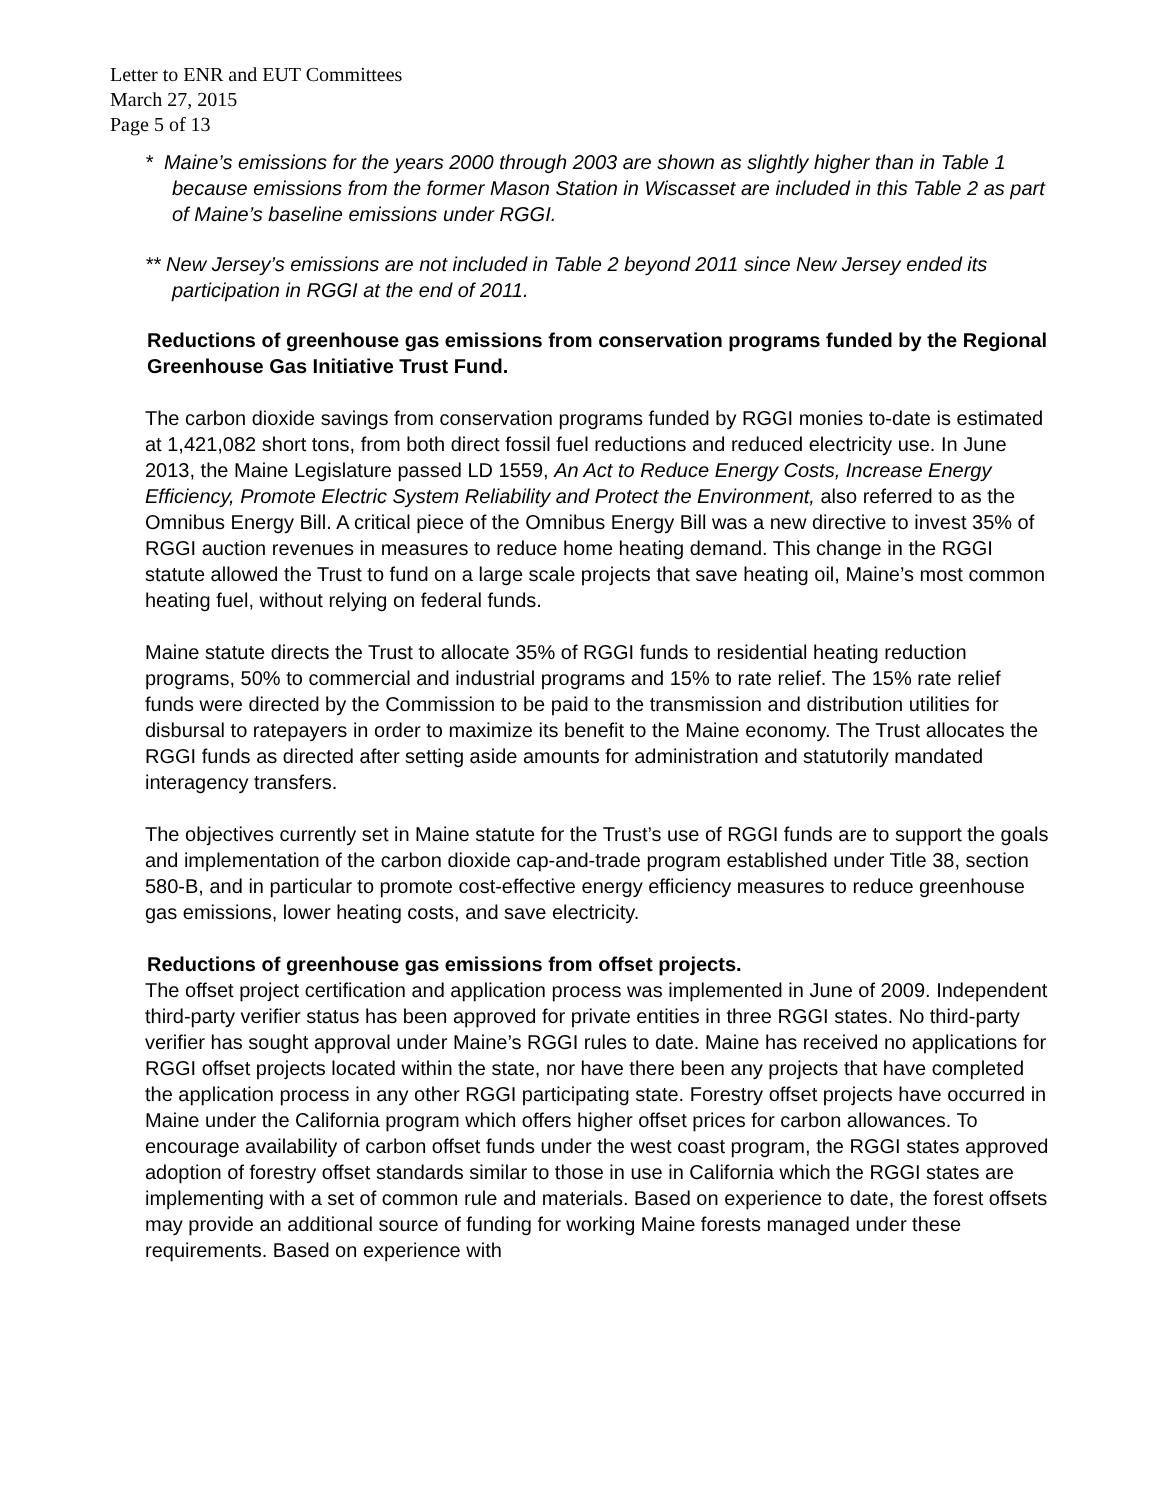Letter to ENR and EUT Committees
March 27, 2015
Page 5 of 13
* Maine’s emissions for the years 2000 through 2003 are shown as slightly higher than in Table 1 because emissions from the former Mason Station in Wiscasset are included in this Table 2 as part of Maine’s baseline emissions under RGGI.
** New Jersey’s emissions are not included in Table 2 beyond 2011 since New Jersey ended its participation in RGGI at the end of 2011.
Reductions of greenhouse gas emissions from conservation programs funded by the Regional Greenhouse Gas Initiative Trust Fund.
The carbon dioxide savings from conservation programs funded by RGGI monies to-date is estimated at 1,421,082 short tons, from both direct fossil fuel reductions and reduced electricity use. In June 2013, the Maine Legislature passed LD 1559, An Act to Reduce Energy Costs, Increase Energy Efficiency, Promote Electric System Reliability and Protect the Environment, also referred to as the Omnibus Energy Bill. A critical piece of the Omnibus Energy Bill was a new directive to invest 35% of RGGI auction revenues in measures to reduce home heating demand. This change in the RGGI statute allowed the Trust to fund on a large scale projects that save heating oil, Maine’s most common heating fuel, without relying on federal funds.
Maine statute directs the Trust to allocate 35% of RGGI funds to residential heating reduction programs, 50% to commercial and industrial programs and 15% to rate relief. The 15% rate relief funds were directed by the Commission to be paid to the transmission and distribution utilities for disbursal to ratepayers in order to maximize its benefit to the Maine economy. The Trust allocates the RGGI funds as directed after setting aside amounts for administration and statutorily mandated interagency transfers.
The objectives currently set in Maine statute for the Trust’s use of RGGI funds are to support the goals and implementation of the carbon dioxide cap-and-trade program established under Title 38, section 580-B, and in particular to promote cost-effective energy efficiency measures to reduce greenhouse gas emissions, lower heating costs, and save electricity.
Reductions of greenhouse gas emissions from offset projects.
The offset project certification and application process was implemented in June of 2009. Independent third-party verifier status has been approved for private entities in three RGGI states. No third-party verifier has sought approval under Maine’s RGGI rules to date. Maine has received no applications for RGGI offset projects located within the state, nor have there been any projects that have completed the application process in any other RGGI participating state. Forestry offset projects have occurred in Maine under the California program which offers higher offset prices for carbon allowances. To encourage availability of carbon offset funds under the west coast program, the RGGI states approved adoption of forestry offset standards similar to those in use in California which the RGGI states are implementing with a set of common rule and materials. Based on experience to date, the forest offsets may provide an additional source of funding for working Maine forests managed under these requirements. Based on experience with